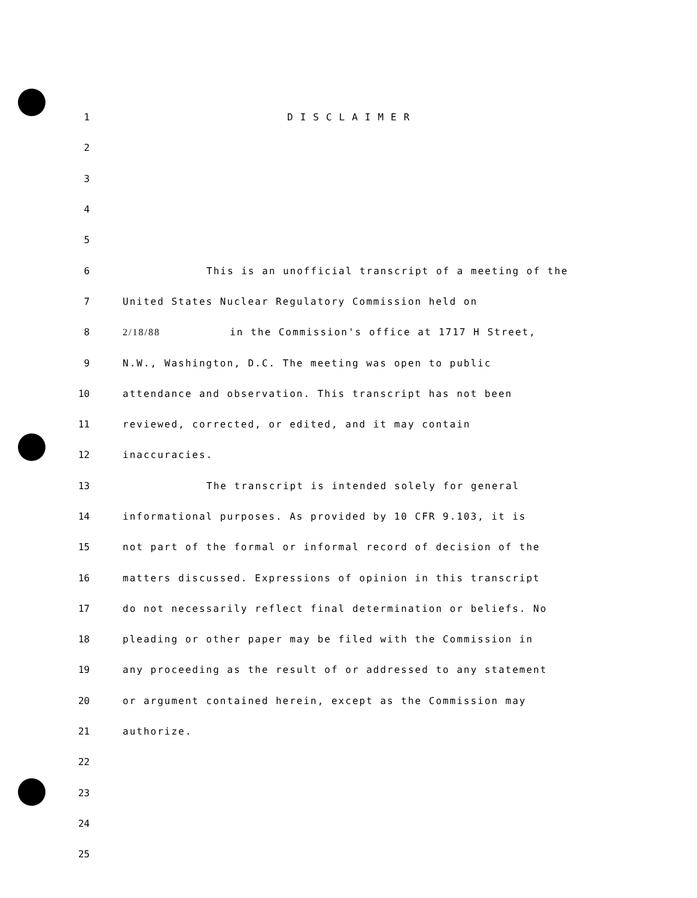1 DISCLAIMER
2
3
4
5
6 This is an unofficial transcript of a meeting of the
7 United States Nuclear Regulatory Commission held on
8 2/18/88 in the Commission's office at 1717 H Street,
9 N.W., Washington, D.C. The meeting was open to public
10 attendance and observation. This transcript has not been
11 reviewed, corrected, or edited, and it may contain
12 inaccuracies.
13 The transcript is intended solely for general
14 informational purposes. As provided by 10 CFR 9.103, it is
15 not part of the formal or informal record of decision of the
16 matters discussed. Expressions of opinion in this transcript
17 do not necessarily reflect final determination or beliefs. No
18 pleading or other paper may be filed with the Commission in
19 any proceeding as the result of or addressed to any statement
20 or argument contained herein, except as the Commission may
21 authorize.
22
23
24
25